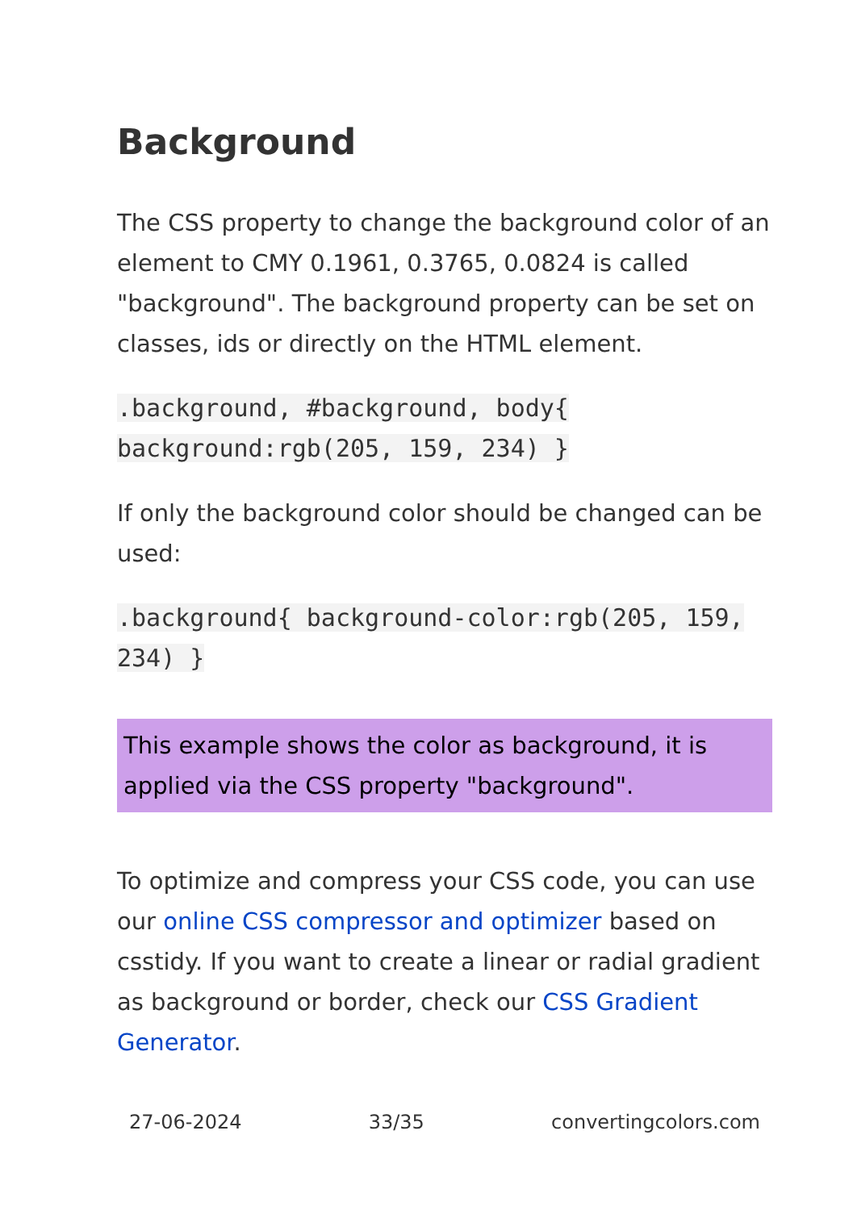Background
The CSS property to change the background color of an element to CMY 0.1961, 0.3765, 0.0824 is called "background". The background property can be set on classes, ids or directly on the HTML element.
.background, #background, body{ background:rgb(205, 159, 234) }
If only the background color should be changed can be used:
.background{ background-color:rgb(205, 159, 234) }
This example shows the color as background, it is applied via the CSS property "background".
To optimize and compress your CSS code, you can use our online CSS compressor and optimizer based on csstidy. If you want to create a linear or radial gradient as background or border, check our CSS Gradient Generator.
27-06-2024 33/35 convertingcolors.com